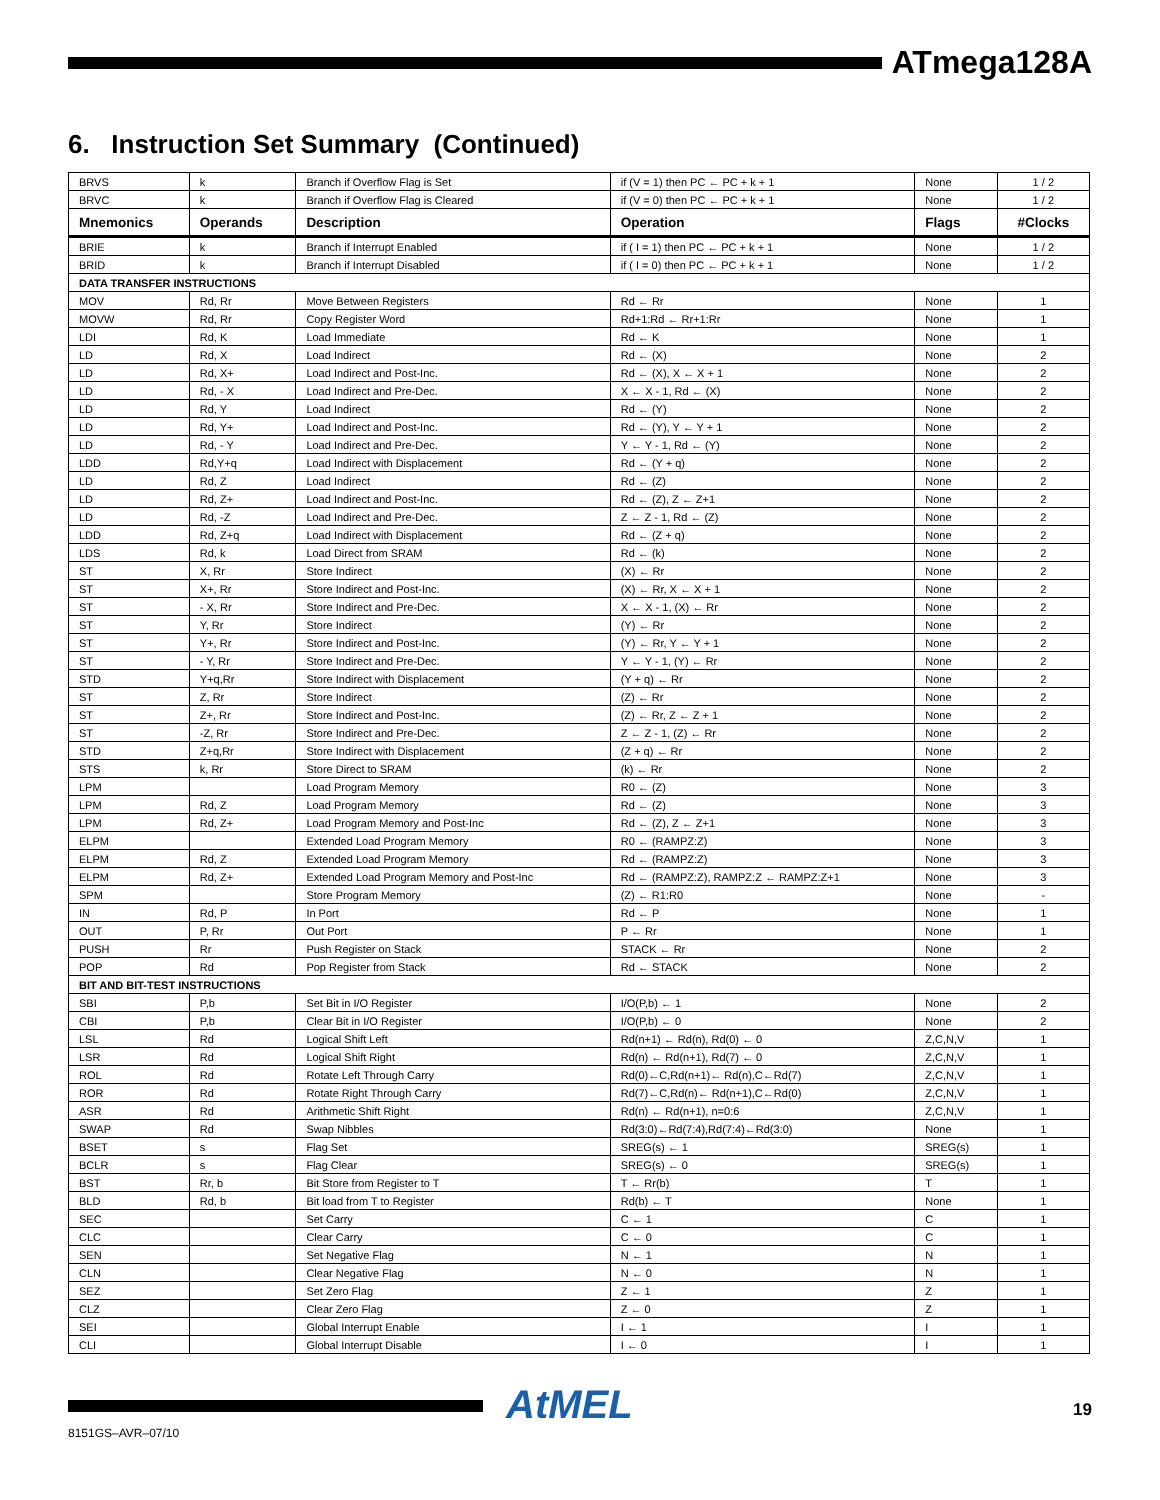ATmega128A
6. Instruction Set Summary (Continued)
| BRVS | k | Branch if Overflow Flag is Set | if (V = 1) then PC ← PC + k + 1 | None | 1 / 2 |
| BRVC | k | Branch if Overflow Flag is Cleared | if (V = 0) then PC ← PC + k + 1 | None | 1 / 2 |
| Mnemonics | Operands | Description | Operation | Flags | #Clocks |
| BRIE | k | Branch if Interrupt Enabled | if ( I = 1) then PC ← PC + k + 1 | None | 1 / 2 |
| BRID | k | Branch if Interrupt Disabled | if ( I = 0) then PC ← PC + k + 1 | None | 1 / 2 |
| DATA TRANSFER INSTRUCTIONS | | | | | |
| MOV | Rd, Rr | Move Between Registers | Rd ← Rr | None | 1 |
| MOVW | Rd, Rr | Copy Register Word | Rd+1:Rd ← Rr+1:Rr | None | 1 |
| LDI | Rd, K | Load Immediate | Rd ← K | None | 1 |
| LD | Rd, X | Load Indirect | Rd ← (X) | None | 2 |
| LD | Rd, X+ | Load Indirect and Post-Inc. | Rd ← (X), X ← X + 1 | None | 2 |
| LD | Rd, - X | Load Indirect and Pre-Dec. | X ← X - 1, Rd ← (X) | None | 2 |
| LD | Rd, Y | Load Indirect | Rd ← (Y) | None | 2 |
| LD | Rd, Y+ | Load Indirect and Post-Inc. | Rd ← (Y), Y ← Y + 1 | None | 2 |
| LD | Rd, - Y | Load Indirect and Pre-Dec. | Y ← Y - 1, Rd ← (Y) | None | 2 |
| LDD | Rd,Y+q | Load Indirect with Displacement | Rd ← (Y + q) | None | 2 |
| LD | Rd, Z | Load Indirect | Rd ← (Z) | None | 2 |
| LD | Rd, Z+ | Load Indirect and Post-Inc. | Rd ← (Z), Z ← Z+1 | None | 2 |
| LD | Rd, -Z | Load Indirect and Pre-Dec. | Z ← Z - 1, Rd ← (Z) | None | 2 |
| LDD | Rd, Z+q | Load Indirect with Displacement | Rd ← (Z + q) | None | 2 |
| LDS | Rd, k | Load Direct from SRAM | Rd ← (k) | None | 2 |
| ST | X, Rr | Store Indirect | (X) ← Rr | None | 2 |
| ST | X+, Rr | Store Indirect and Post-Inc. | (X) ← Rr, X ← X + 1 | None | 2 |
| ST | - X, Rr | Store Indirect and Pre-Dec. | X ← X - 1, (X) ← Rr | None | 2 |
| ST | Y, Rr | Store Indirect | (Y) ← Rr | None | 2 |
| ST | Y+, Rr | Store Indirect and Post-Inc. | (Y) ← Rr, Y ← Y + 1 | None | 2 |
| ST | - Y, Rr | Store Indirect and Pre-Dec. | Y ← Y - 1, (Y) ← Rr | None | 2 |
| STD | Y+q,Rr | Store Indirect with Displacement | (Y + q) ← Rr | None | 2 |
| ST | Z, Rr | Store Indirect | (Z) ← Rr | None | 2 |
| ST | Z+, Rr | Store Indirect and Post-Inc. | (Z) ← Rr, Z ← Z + 1 | None | 2 |
| ST | -Z, Rr | Store Indirect and Pre-Dec. | Z ← Z - 1, (Z) ← Rr | None | 2 |
| STD | Z+q,Rr | Store Indirect with Displacement | (Z + q) ← Rr | None | 2 |
| STS | k, Rr | Store Direct to SRAM | (k) ← Rr | None | 2 |
| LPM | | Load Program Memory | R0 ← (Z) | None | 3 |
| LPM | Rd, Z | Load Program Memory | Rd ← (Z) | None | 3 |
| LPM | Rd, Z+ | Load Program Memory and Post-Inc | Rd ← (Z), Z ← Z+1 | None | 3 |
| ELPM | | Extended Load Program Memory | R0 ← (RAMPZ:Z) | None | 3 |
| ELPM | Rd, Z | Extended Load Program Memory | Rd ← (RAMPZ:Z) | None | 3 |
| ELPM | Rd, Z+ | Extended Load Program Memory and Post-Inc | Rd ← (RAMPZ:Z), RAMPZ:Z ← RAMPZ:Z+1 | None | 3 |
| SPM | | Store Program Memory | (Z) ← R1:R0 | None | - |
| IN | Rd, P | In Port | Rd ← P | None | 1 |
| OUT | P, Rr | Out Port | P ← Rr | None | 1 |
| PUSH | Rr | Push Register on Stack | STACK ← Rr | None | 2 |
| POP | Rd | Pop Register from Stack | Rd ← STACK | None | 2 |
| BIT AND BIT-TEST INSTRUCTIONS | | | | | |
| SBI | P,b | Set Bit in I/O Register | I/O(P,b) ← 1 | None | 2 |
| CBI | P,b | Clear Bit in I/O Register | I/O(P,b) ← 0 | None | 2 |
| LSL | Rd | Logical Shift Left | Rd(n+1) ← Rd(n), Rd(0) ← 0 | Z,C,N,V | 1 |
| LSR | Rd | Logical Shift Right | Rd(n) ← Rd(n+1), Rd(7) ← 0 | Z,C,N,V | 1 |
| ROL | Rd | Rotate Left Through Carry | Rd(0)←C,Rd(n+1)← Rd(n),C←Rd(7) | Z,C,N,V | 1 |
| ROR | Rd | Rotate Right Through Carry | Rd(7)←C,Rd(n)← Rd(n+1),C←Rd(0) | Z,C,N,V | 1 |
| ASR | Rd | Arithmetic Shift Right | Rd(n) ← Rd(n+1), n=0:6 | Z,C,N,V | 1 |
| SWAP | Rd | Swap Nibbles | Rd(3:0)←Rd(7:4),Rd(7:4)←Rd(3:0) | None | 1 |
| BSET | s | Flag Set | SREG(s) ← 1 | SREG(s) | 1 |
| BCLR | s | Flag Clear | SREG(s) ← 0 | SREG(s) | 1 |
| BST | Rr, b | Bit Store from Register to T | T ← Rr(b) | T | 1 |
| BLD | Rd, b | Bit load from T to Register | Rd(b) ← T | None | 1 |
| SEC | | Set Carry | C ← 1 | C | 1 |
| CLC | | Clear Carry | C ← 0 | C | 1 |
| SEN | | Set Negative Flag | N ← 1 | N | 1 |
| CLN | | Clear Negative Flag | N ← 0 | N | 1 |
| SEZ | | Set Zero Flag | Z ← 1 | Z | 1 |
| CLZ | | Clear Zero Flag | Z ← 0 | Z | 1 |
| SEI | | Global Interrupt Enable | I ← 1 | I | 1 |
| CLI | | Global Interrupt Disable | I ← 0 | I | 1 |
AtMEL 19
8151GS–AVR–07/10